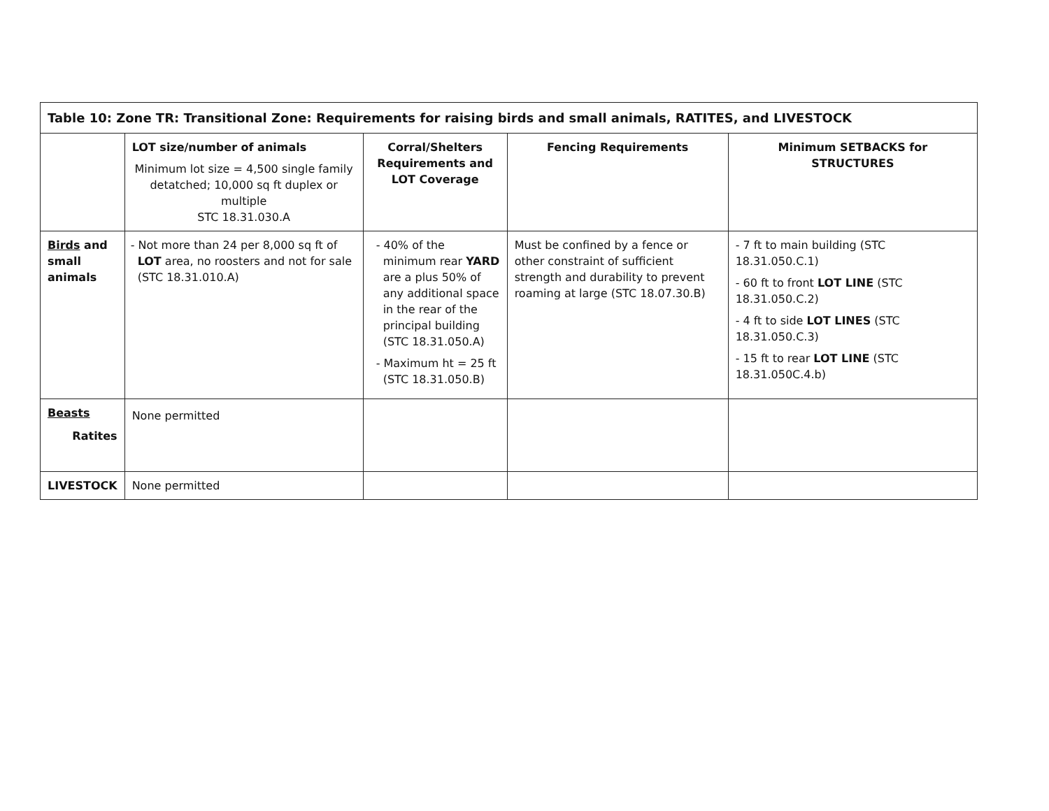| Table 10: Zone TR: Transitional Zone: Requirements for raising birds and small animals, RATITES, and LIVESTOCK | | | | |
| --- | --- | --- | --- | --- |
| | LOT size/number of animals Minimum lot size = 4,500 single family detatched; 10,000 sq ft duplex or multiple STC 18.31.030.A | Corral/Shelters Requirements and LOT Coverage | Fencing Requirements | Minimum SETBACKS for STRUCTURES |
| Birds and small animals | - Not more than 24 per 8,000 sq ft of LOT area, no roosters and not for sale (STC 18.31.010.A) | - 40% of the minimum rear YARD are a plus 50% of any additional space in the rear of the principal building (STC 18.31.050.A) - Maximum ht = 25 ft (STC 18.31.050.B) | Must be confined by a fence or other constraint of sufficient strength and durability to prevent roaming at large (STC 18.07.30.B) | - 7 ft to main building (STC 18.31.050.C.1) - 60 ft to front LOT LINE (STC 18.31.050.C.2) - 4 ft to side LOT LINES (STC 18.31.050.C.3) - 15 ft to rear LOT LINE (STC 18.31.050C.4.b) |
| Beasts Ratites | None permitted | | | |
| LIVESTOCK | None permitted | | | |